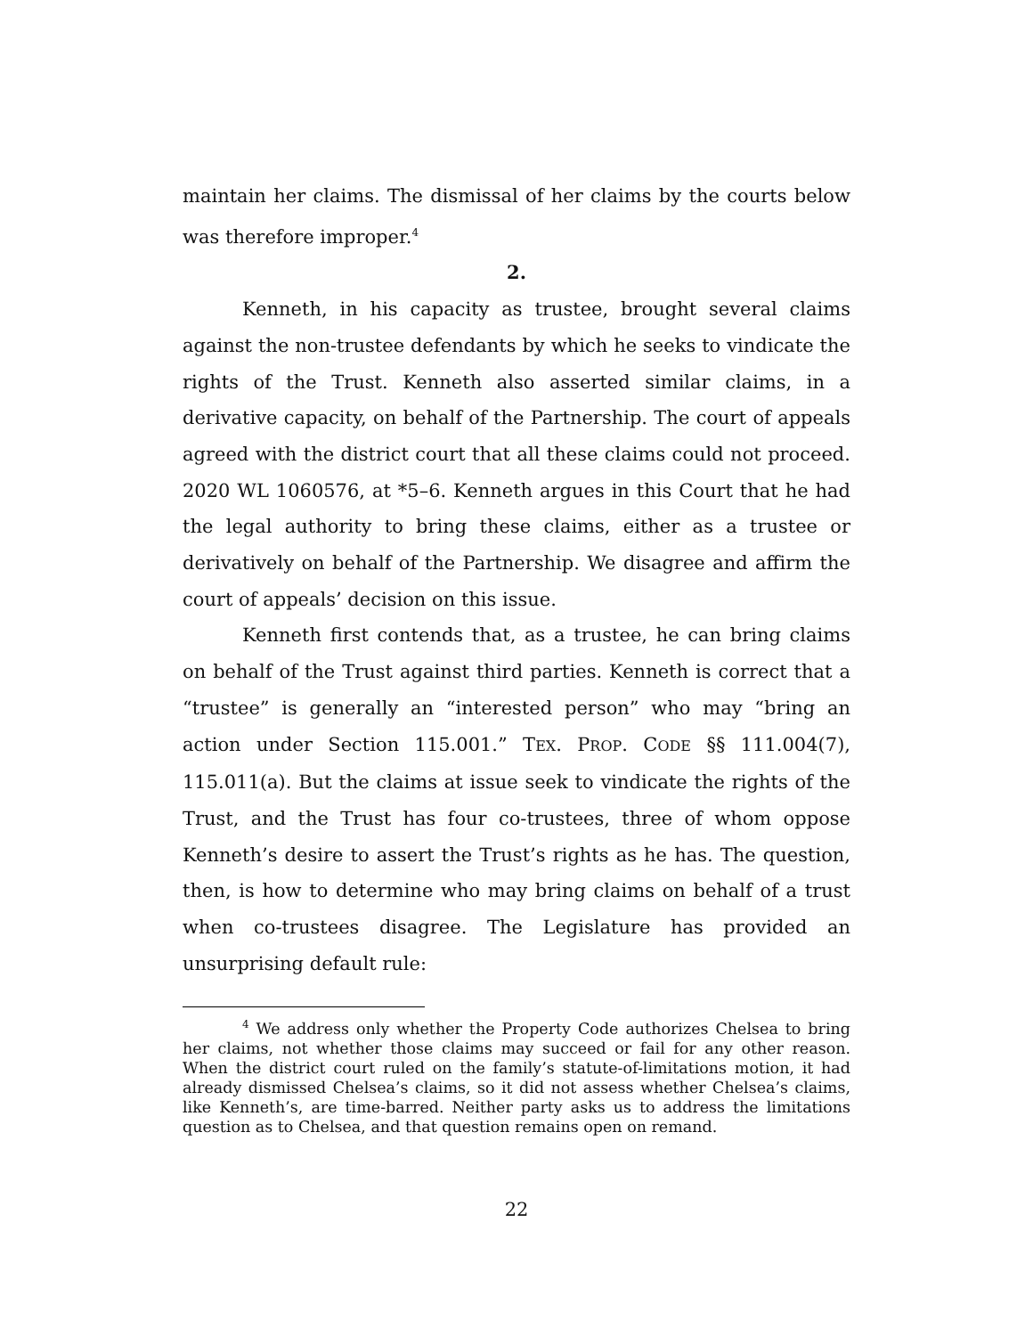maintain her claims. The dismissal of her claims by the courts below was therefore improper.<sup>4</sup>
2.
Kenneth, in his capacity as trustee, brought several claims against the non-trustee defendants by which he seeks to vindicate the rights of the Trust. Kenneth also asserted similar claims, in a derivative capacity, on behalf of the Partnership. The court of appeals agreed with the district court that all these claims could not proceed. 2020 WL 1060576, at *5–6. Kenneth argues in this Court that he had the legal authority to bring these claims, either as a trustee or derivatively on behalf of the Partnership. We disagree and affirm the court of appeals’ decision on this issue.
Kenneth first contends that, as a trustee, he can bring claims on behalf of the Trust against third parties. Kenneth is correct that a “trustee” is generally an “interested person” who may “bring an action under Section 115.001.” TEX. PROP. CODE §§ 111.004(7), 115.011(a). But the claims at issue seek to vindicate the rights of the Trust, and the Trust has four co-trustees, three of whom oppose Kenneth’s desire to assert the Trust’s rights as he has. The question, then, is how to determine who may bring claims on behalf of a trust when co-trustees disagree. The Legislature has provided an unsurprising default rule:
<sup>4</sup> We address only whether the Property Code authorizes Chelsea to bring her claims, not whether those claims may succeed or fail for any other reason. When the district court ruled on the family’s statute-of-limitations motion, it had already dismissed Chelsea’s claims, so it did not assess whether Chelsea’s claims, like Kenneth’s, are time-barred. Neither party asks us to address the limitations question as to Chelsea, and that question remains open on remand.
22